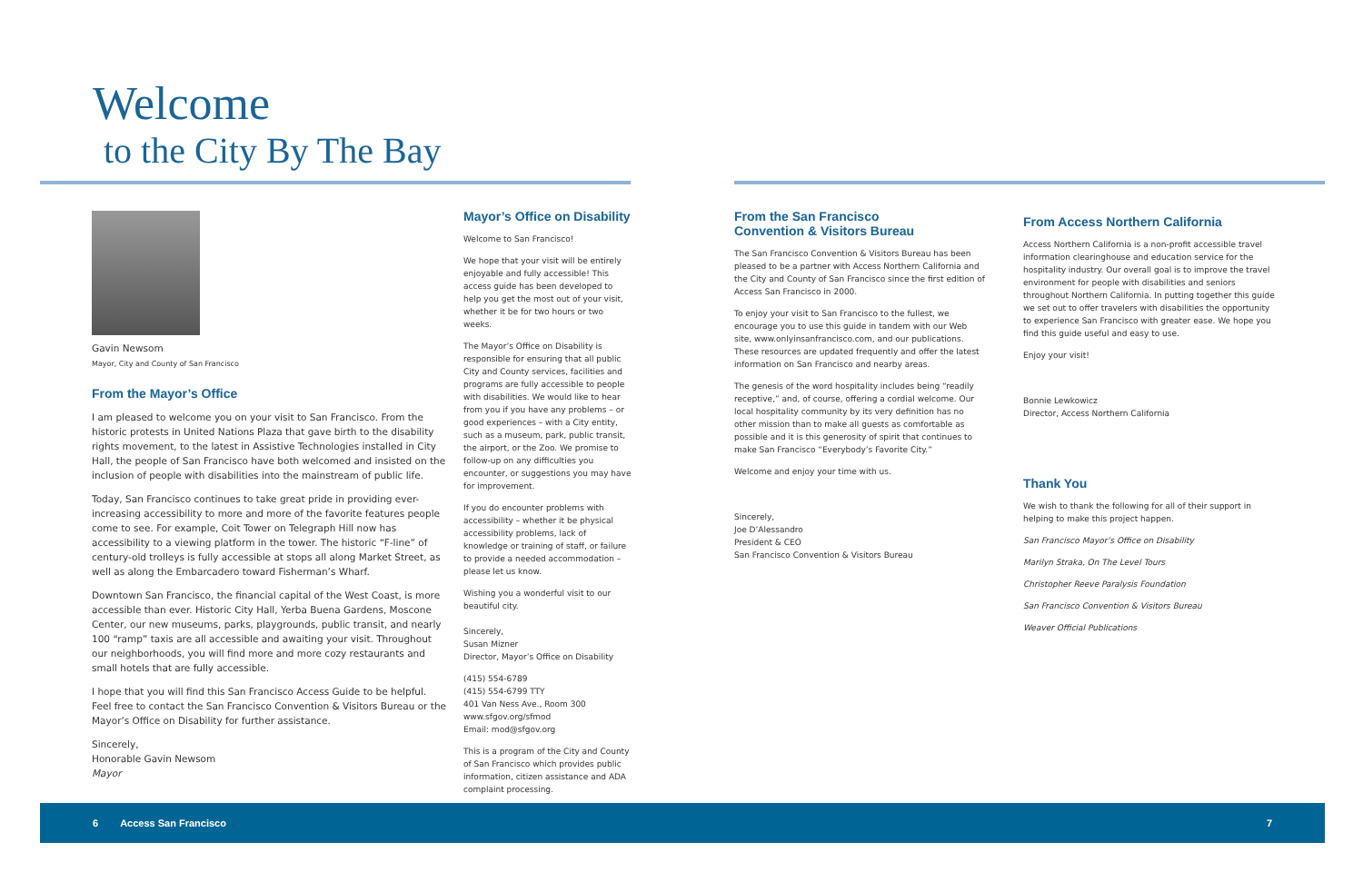Welcome
to the City By The Bay
Gavin Newsom
Mayor, City and County of San Francisco
From the Mayor’s Office
I am pleased to welcome you on your visit to San Francisco. From the historic protests in United Nations Plaza that gave birth to the disability rights movement, to the latest in Assistive Technologies installed in City Hall, the people of San Francisco have both welcomed and insisted on the inclusion of people with disabilities into the mainstream of public life.
Today, San Francisco continues to take great pride in providing ever-increasing accessibility to more and more of the favorite features people come to see. For example, Coit Tower on Telegraph Hill now has accessibility to a viewing platform in the tower. The historic “F-line” of century-old trolleys is fully accessible at stops all along Market Street, as well as along the Embarcadero toward Fisherman’s Wharf.
Downtown San Francisco, the financial capital of the West Coast, is more accessible than ever. Historic City Hall, Yerba Buena Gardens, Moscone Center, our new museums, parks, playgrounds, public transit, and nearly 100 “ramp” taxis are all accessible and awaiting your visit. Throughout our neighborhoods, you will find more and more cozy restaurants and small hotels that are fully accessible.
I hope that you will find this San Francisco Access Guide to be helpful. Feel free to contact the San Francisco Convention & Visitors Bureau or the Mayor’s Office on Disability for further assistance.
Sincerely,
Honorable Gavin Newsom
Mayor
Mayor’s Office on Disability
Welcome to San Francisco!
We hope that your visit will be entirely enjoyable and fully accessible! This access guide has been developed to help you get the most out of your visit, whether it be for two hours or two weeks.
The Mayor’s Office on Disability is responsible for ensuring that all public City and County services, facilities and programs are fully accessible to people with disabilities. We would like to hear from you if you have any problems – or good experiences – with a City entity, such as a museum, park, public transit, the airport, or the Zoo. We promise to follow-up on any difficulties you encounter, or suggestions you may have for improvement.
If you do encounter problems with accessibility – whether it be physical accessibility problems, lack of knowledge or training of staff, or failure to provide a needed accommodation – please let us know.
Wishing you a wonderful visit to our beautiful city.
Sincerely,
Susan Mizner
Director, Mayor’s Office on Disability
(415) 554-6789
(415) 554-6799 TTY
401 Van Ness Ave., Room 300
www.sfgov.org/sfmod
Email: mod@sfgov.org
This is a program of the City and County of San Francisco which provides public information, citizen assistance and ADA complaint processing.
From the San Francisco
Convention & Visitors Bureau
The San Francisco Convention & Visitors Bureau has been pleased to be a partner with Access Northern California and the City and County of San Francisco since the first edition of Access San Francisco in 2000.
To enjoy your visit to San Francisco to the fullest, we encourage you to use this guide in tandem with our Web site, www.onlyinsanfrancisco.com, and our publications. These resources are updated frequently and offer the latest information on San Francisco and nearby areas.
The genesis of the word hospitality includes being “readily receptive,” and, of course, offering a cordial welcome. Our local hospitality community by its very definition has no other mission than to make all guests as comfortable as possible and it is this generosity of spirit that continues to make San Francisco “Everybody’s Favorite City.”
Welcome and enjoy your time with us.
Sincerely,
Joe D’Alessandro
President & CEO
San Francisco Convention & Visitors Bureau
From Access Northern California
Access Northern California is a non-profit accessible travel information clearinghouse and education service for the hospitality industry. Our overall goal is to improve the travel environment for people with disabilities and seniors throughout Northern California. In putting together this guide we set out to offer travelers with disabilities the opportunity to experience San Francisco with greater ease. We hope you find this guide useful and easy to use.
Enjoy your visit!
Bonnie Lewkowicz
Director, Access Northern California
Thank You
We wish to thank the following for all of their support in helping to make this project happen.
San Francisco Mayor’s Office on Disability
Marilyn Straka, On The Level Tours
Christopher Reeve Paralysis Foundation
San Francisco Convention & Visitors Bureau
Weaver Official Publications
6 Access San Francisco 7